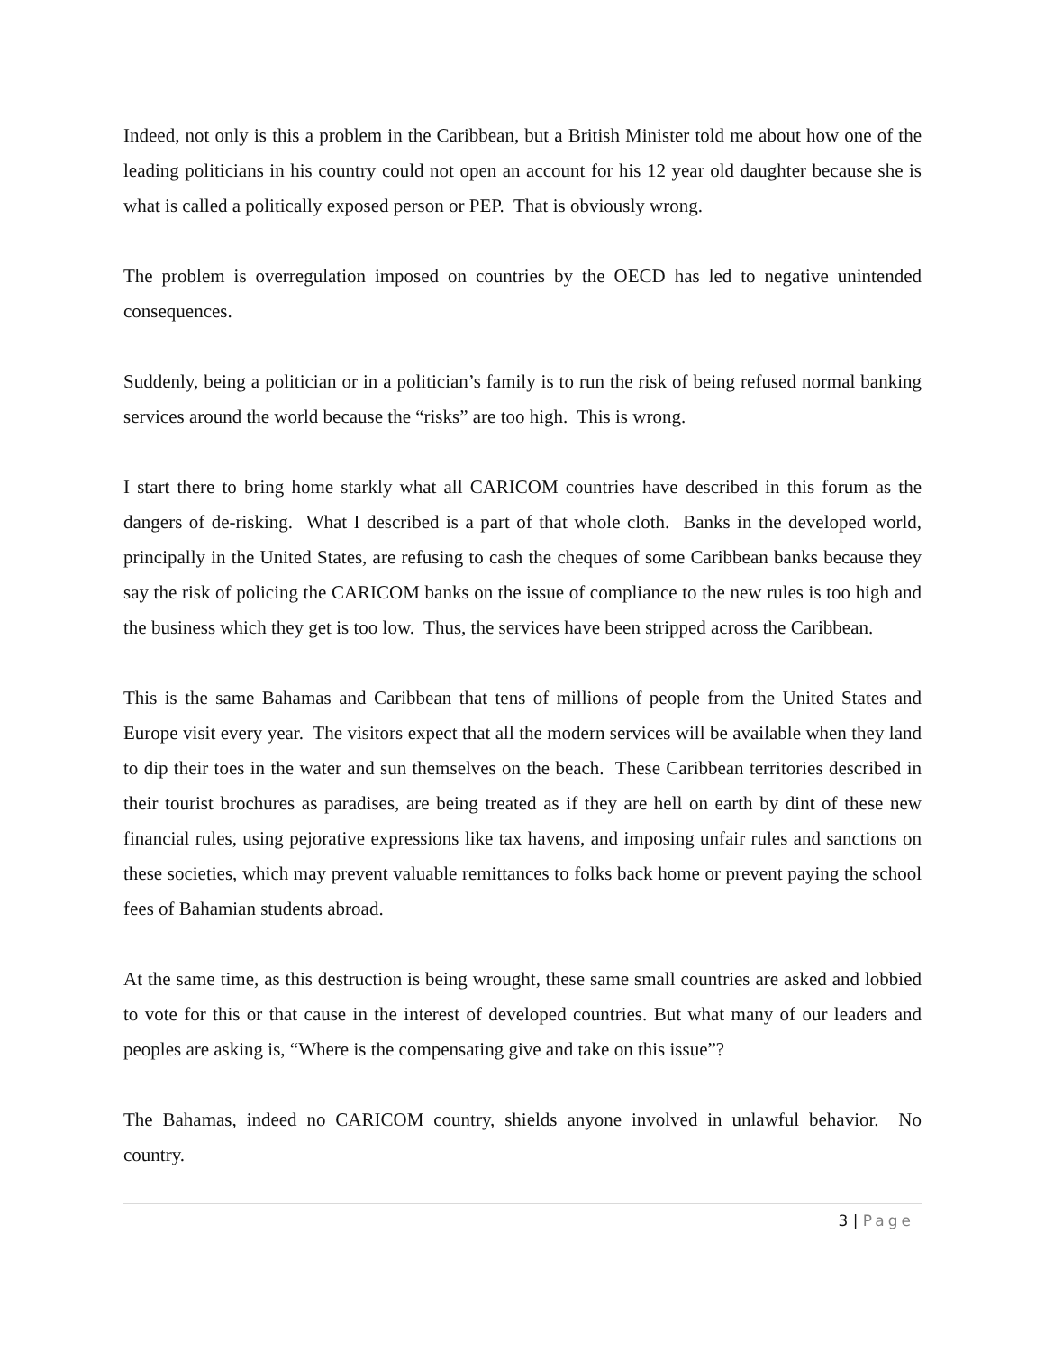Indeed, not only is this a problem in the Caribbean, but a British Minister told me about how one of the leading politicians in his country could not open an account for his 12 year old daughter because she is what is called a politically exposed person or PEP. That is obviously wrong.
The problem is overregulation imposed on countries by the OECD has led to negative unintended consequences.
Suddenly, being a politician or in a politician’s family is to run the risk of being refused normal banking services around the world because the “risks” are too high. This is wrong.
I start there to bring home starkly what all CARICOM countries have described in this forum as the dangers of de-risking. What I described is a part of that whole cloth. Banks in the developed world, principally in the United States, are refusing to cash the cheques of some Caribbean banks because they say the risk of policing the CARICOM banks on the issue of compliance to the new rules is too high and the business which they get is too low. Thus, the services have been stripped across the Caribbean.
This is the same Bahamas and Caribbean that tens of millions of people from the United States and Europe visit every year. The visitors expect that all the modern services will be available when they land to dip their toes in the water and sun themselves on the beach. These Caribbean territories described in their tourist brochures as paradises, are being treated as if they are hell on earth by dint of these new financial rules, using pejorative expressions like tax havens, and imposing unfair rules and sanctions on these societies, which may prevent valuable remittances to folks back home or prevent paying the school fees of Bahamian students abroad.
At the same time, as this destruction is being wrought, these same small countries are asked and lobbied to vote for this or that cause in the interest of developed countries. But what many of our leaders and peoples are asking is, “Where is the compensating give and take on this issue”?
The Bahamas, indeed no CARICOM country, shields anyone involved in unlawful behavior. No country.
3 | Page